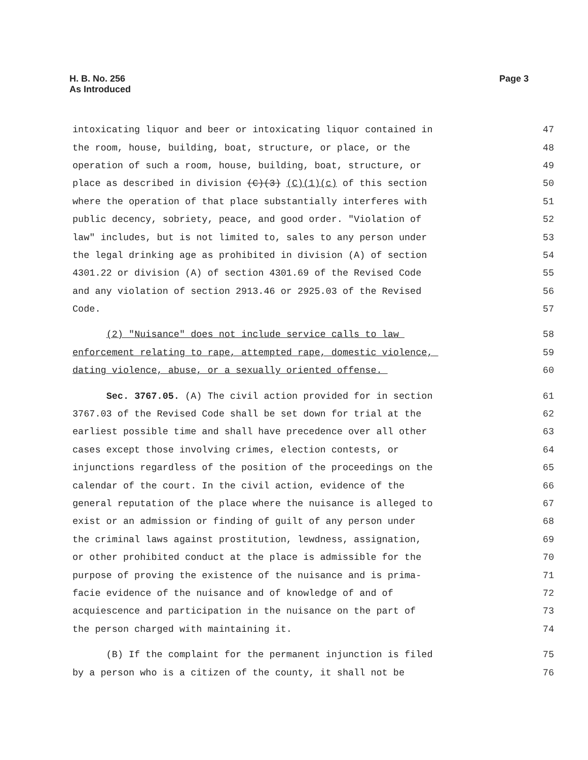H. B. No. 256
As Introduced
Page 3
intoxicating liquor and beer or intoxicating liquor contained in
47
the room, house, building, boat, structure, or place, or the
48
operation of such a room, house, building, boat, structure, or
49
place as described in division (C)(3) (C)(1)(c) of this section
50
where the operation of that place substantially interferes with
51
public decency, sobriety, peace, and good order. "Violation of
52
law" includes, but is not limited to, sales to any person under
53
the legal drinking age as prohibited in division (A) of section
54
4301.22 or division (A) of section 4301.69 of the Revised Code
55
and any violation of section 2913.46 or 2925.03 of the Revised
56
Code.
57
(2) "Nuisance" does not include service calls to law
58
enforcement relating to rape, attempted rape, domestic violence,
59
dating violence, abuse, or a sexually oriented offense.
60
Sec. 3767.05. (A) The civil action provided for in section
61
3767.03 of the Revised Code shall be set down for trial at the
62
earliest possible time and shall have precedence over all other
63
cases except those involving crimes, election contests, or
64
injunctions regardless of the position of the proceedings on the
65
calendar of the court. In the civil action, evidence of the
66
general reputation of the place where the nuisance is alleged to
67
exist or an admission or finding of guilt of any person under
68
the criminal laws against prostitution, lewdness, assignation,
69
or other prohibited conduct at the place is admissible for the
70
purpose of proving the existence of the nuisance and is prima-
71
facie evidence of the nuisance and of knowledge of and of
72
acquiescence and participation in the nuisance on the part of
73
the person charged with maintaining it.
74
(B) If the complaint for the permanent injunction is filed
75
by a person who is a citizen of the county, it shall not be
76